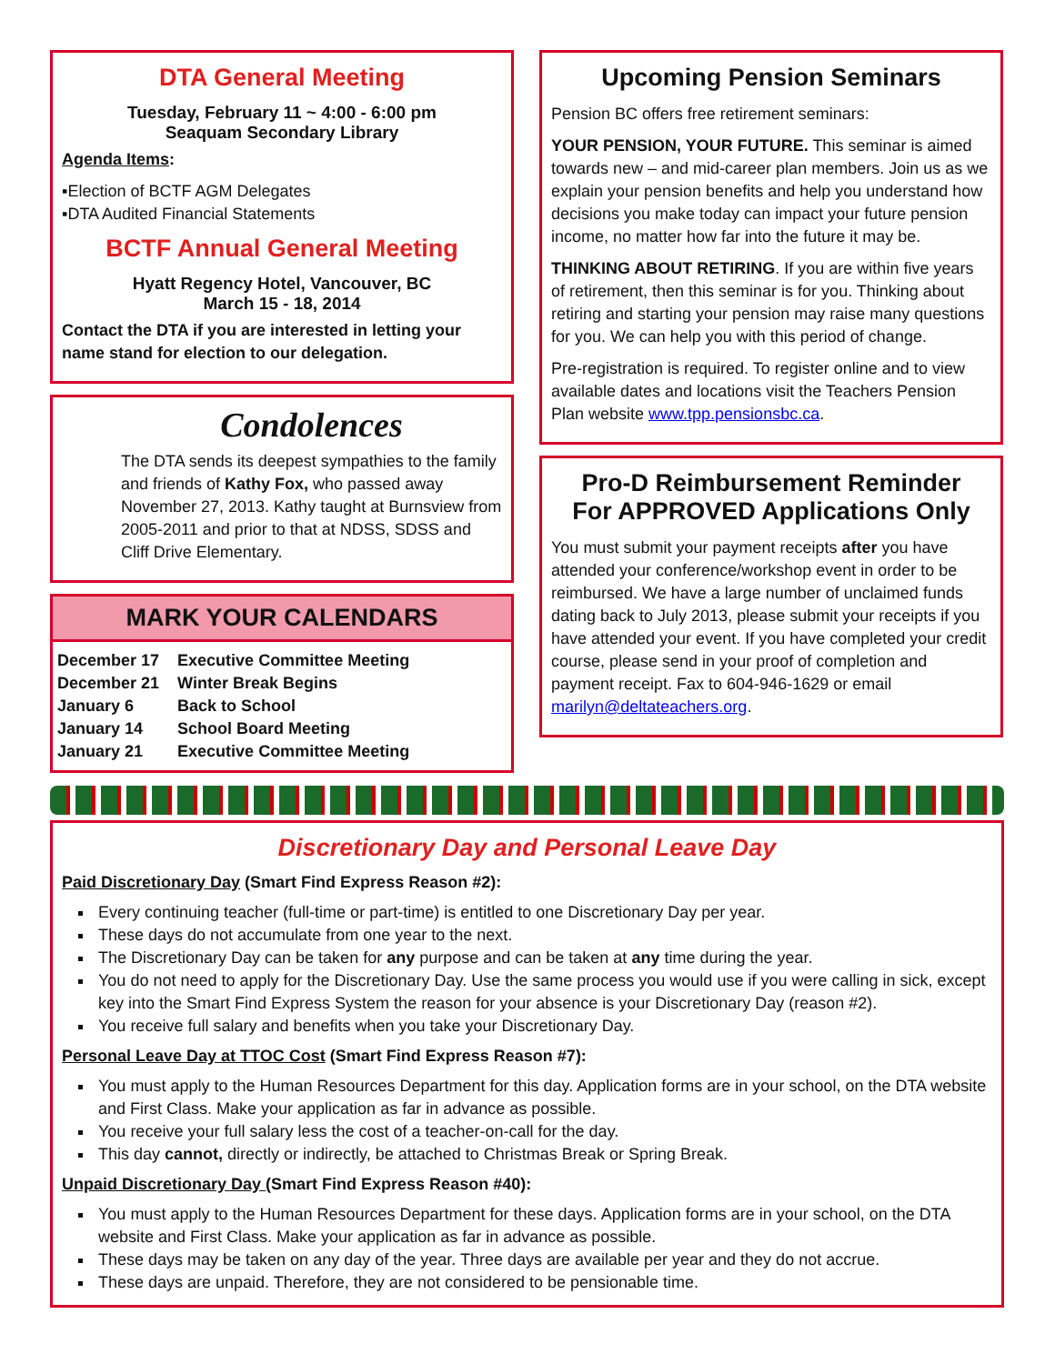DTA General Meeting
Tuesday, February 11 ~ 4:00 - 6:00 pm
Seaquam Secondary Library
Agenda Items:
▪Election of BCTF AGM Delegates
▪DTA Audited Financial Statements
BCTF Annual General Meeting
Hyatt Regency Hotel, Vancouver, BC
March 15 - 18, 2014
Contact the DTA if you are interested in letting your name stand for election to our delegation.
Condolences
The DTA sends its deepest sympathies to the family and friends of Kathy Fox, who passed away November 27, 2013. Kathy taught at Burnsview from 2005-2011 and prior to that at NDSS, SDSS and Cliff Drive Elementary.
MARK YOUR CALENDARS
| December 17 | Executive Committee Meeting |
| December 21 | Winter Break Begins |
| January 6 | Back to School |
| January 14 | School Board Meeting |
| January 21 | Executive Committee Meeting |
Upcoming Pension Seminars
Pension BC offers free retirement seminars:
YOUR PENSION, YOUR FUTURE. This seminar is aimed towards new – and mid-career plan members. Join us as we explain your pension benefits and help you understand how decisions you make today can impact your future pension income, no matter how far into the future it may be.
THINKING ABOUT RETIRING. If you are within five years of retirement, then this seminar is for you. Thinking about retiring and starting your pension may raise many questions for you. We can help you with this period of change.
Pre-registration is required. To register online and to view available dates and locations visit the Teachers Pension Plan website www.tpp.pensionsbc.ca.
Pro-D Reimbursement Reminder
For APPROVED Applications Only
You must submit your payment receipts after you have attended your conference/workshop event in order to be reimbursed. We have a large number of unclaimed funds dating back to July 2013, please submit your receipts if you have attended your event. If you have completed your credit course, please send in your proof of completion and payment receipt. Fax to 604-946-1629 or email marilyn@deltateachers.org.
Discretionary Day and Personal Leave Day
Paid Discretionary Day (Smart Find Express Reason #2):
Every continuing teacher (full-time or part-time) is entitled to one Discretionary Day per year.
These days do not accumulate from one year to the next.
The Discretionary Day can be taken for any purpose and can be taken at any time during the year.
You do not need to apply for the Discretionary Day. Use the same process you would use if you were calling in sick, except key into the Smart Find Express System the reason for your absence is your Discretionary Day (reason #2).
You receive full salary and benefits when you take your Discretionary Day.
Personal Leave Day at TTOC Cost (Smart Find Express Reason #7):
You must apply to the Human Resources Department for this day. Application forms are in your school, on the DTA website and First Class. Make your application as far in advance as possible.
You receive your full salary less the cost of a teacher-on-call for the day.
This day cannot, directly or indirectly, be attached to Christmas Break or Spring Break.
Unpaid Discretionary Day (Smart Find Express Reason #40):
You must apply to the Human Resources Department for these days. Application forms are in your school, on the DTA website and First Class. Make your application as far in advance as possible.
These days may be taken on any day of the year. Three days are available per year and they do not accrue.
These days are unpaid. Therefore, they are not considered to be pensionable time.